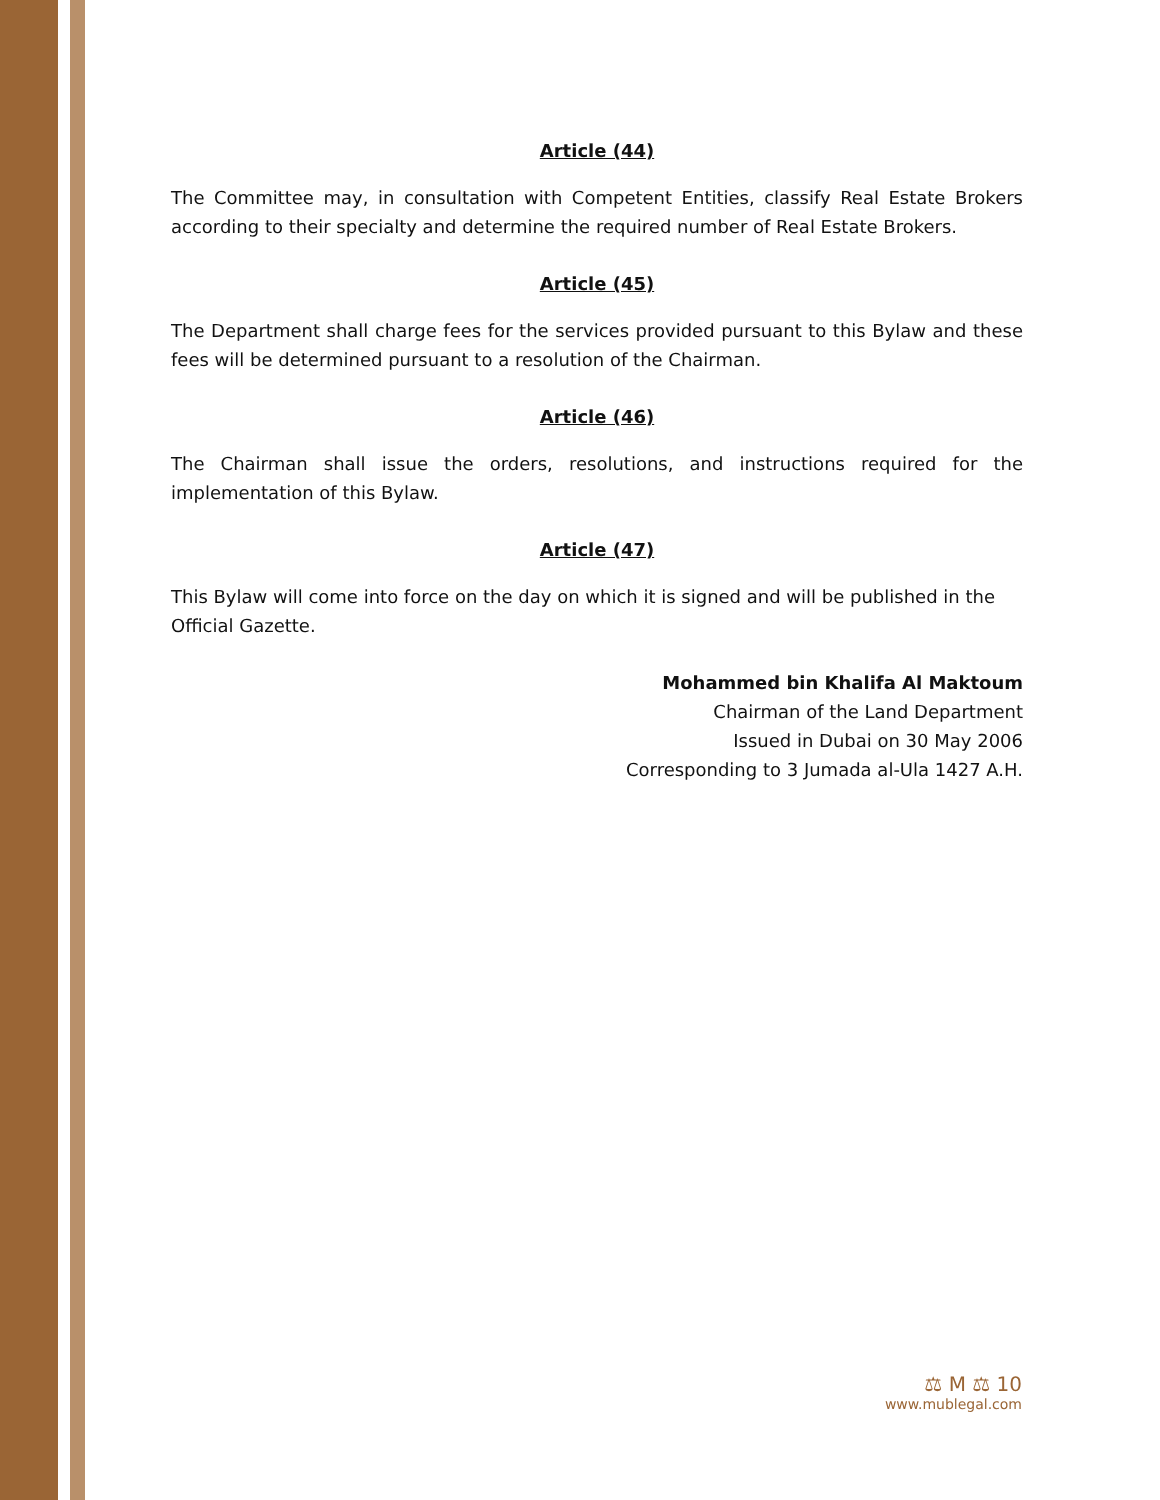Article (44)
The Committee may, in consultation with Competent Entities, classify Real Estate Brokers according to their specialty and determine the required number of Real Estate Brokers.
Article (45)
The Department shall charge fees for the services provided pursuant to this Bylaw and these fees will be determined pursuant to a resolution of the Chairman.
Article (46)
The Chairman shall issue the orders, resolutions, and instructions required for the implementation of this Bylaw.
Article (47)
This Bylaw will come into force on the day on which it is signed and will be published in the Official Gazette.
Mohammed bin Khalifa Al Maktoum
Chairman of the Land Department
Issued in Dubai on 30 May 2006
Corresponding to 3 Jumada al-Ula 1427 A.H.
⚖ M ⚖ 10
www.mublegal.com